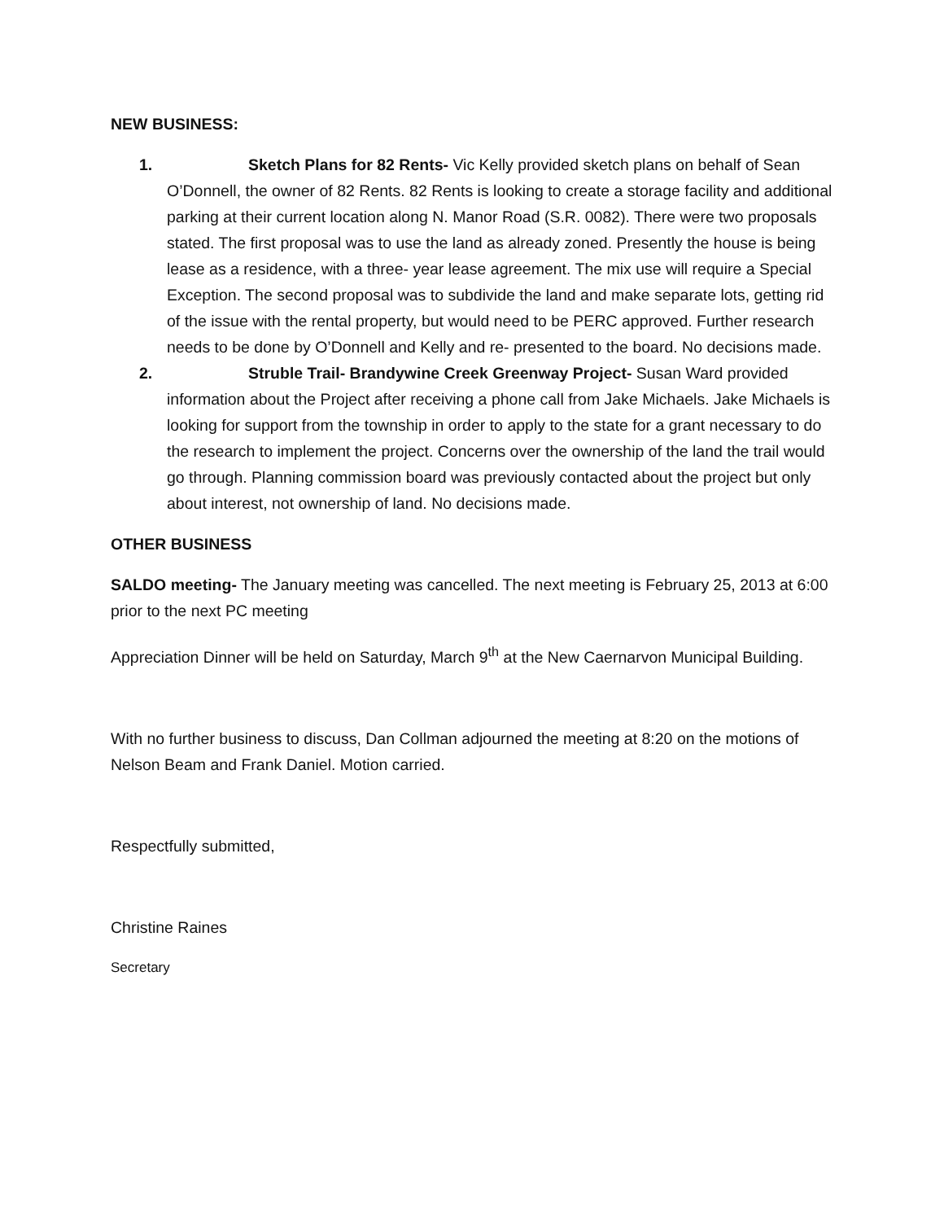NEW BUSINESS:
1. Sketch Plans for 82 Rents- Vic Kelly provided sketch plans on behalf of Sean O’Donnell, the owner of 82 Rents. 82 Rents is looking to create a storage facility and additional parking at their current location along N. Manor Road (S.R. 0082). There were two proposals stated. The first proposal was to use the land as already zoned. Presently the house is being lease as a residence, with a three- year lease agreement. The mix use will require a Special Exception. The second proposal was to subdivide the land and make separate lots, getting rid of the issue with the rental property, but would need to be PERC approved. Further research needs to be done by O’Donnell and Kelly and re- presented to the board. No decisions made.
2. Struble Trail- Brandywine Creek Greenway Project- Susan Ward provided information about the Project after receiving a phone call from Jake Michaels. Jake Michaels is looking for support from the township in order to apply to the state for a grant necessary to do the research to implement the project. Concerns over the ownership of the land the trail would go through. Planning commission board was previously contacted about the project but only about interest, not ownership of land. No decisions made.
OTHER BUSINESS
SALDO meeting- The January meeting was cancelled. The next meeting is February 25, 2013 at 6:00 prior to the next PC meeting
Appreciation Dinner will be held on Saturday, March 9<sup>th</sup> at the New Caernarvon Municipal Building.
With no further business to discuss, Dan Collman adjourned the meeting at 8:20 on the motions of Nelson Beam and Frank Daniel. Motion carried.
Respectfully submitted,
Christine Raines
Secretary